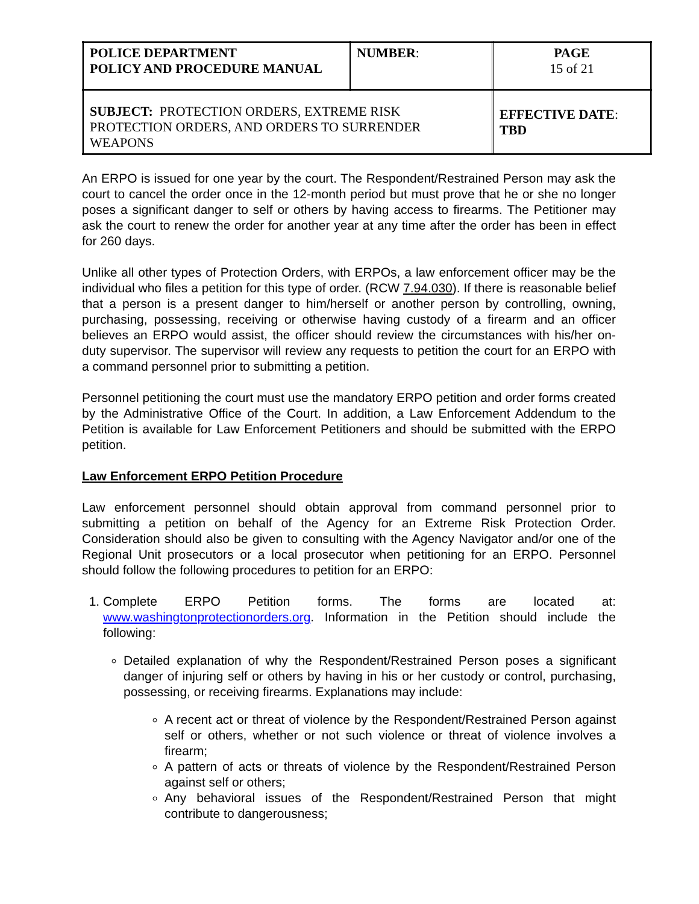| POLICE DEPARTMENT POLICY AND PROCEDURE MANUAL | NUMBER : | PAGE 15 of 21 |
| SUBJECT: PROTECTION ORDERS, EXTREME RISK PROTECTION ORDERS, AND ORDERS TO SURRENDER WEAPONS | | EFFECTIVE DATE : TBD |
An ERPO is issued for one year by the court. The Respondent/Restrained Person may ask the court to cancel the order once in the 12-month period but must prove that he or she no longer poses a significant danger to self or others by having access to firearms. The Petitioner may ask the court to renew the order for another year at any time after the order has been in effect for 260 days.
Unlike all other types of Protection Orders, with ERPOs, a law enforcement officer may be the individual who files a petition for this type of order. (RCW 7.94.030). If there is reasonable belief that a person is a present danger to him/herself or another person by controlling, owning, purchasing, possessing, receiving or otherwise having custody of a firearm and an officer believes an ERPO would assist, the officer should review the circumstances with his/her on-duty supervisor. The supervisor will review any requests to petition the court for an ERPO with a command personnel prior to submitting a petition.
Personnel petitioning the court must use the mandatory ERPO petition and order forms created by the Administrative Office of the Court. In addition, a Law Enforcement Addendum to the Petition is available for Law Enforcement Petitioners and should be submitted with the ERPO petition.
Law Enforcement ERPO Petition Procedure
Law enforcement personnel should obtain approval from command personnel prior to submitting a petition on behalf of the Agency for an Extreme Risk Protection Order. Consideration should also be given to consulting with the Agency Navigator and/or one of the Regional Unit prosecutors or a local prosecutor when petitioning for an ERPO. Personnel should follow the following procedures to petition for an ERPO:
1. Complete ERPO Petition forms. The forms are located at: www.washingtonprotectionorders.org. Information in the Petition should include the following:
Detailed explanation of why the Respondent/Restrained Person poses a significant danger of injuring self or others by having in his or her custody or control, purchasing, possessing, or receiving firearms. Explanations may include:
A recent act or threat of violence by the Respondent/Restrained Person against self or others, whether or not such violence or threat of violence involves a firearm;
A pattern of acts or threats of violence by the Respondent/Restrained Person against self or others;
Any behavioral issues of the Respondent/Restrained Person that might contribute to dangerousness;